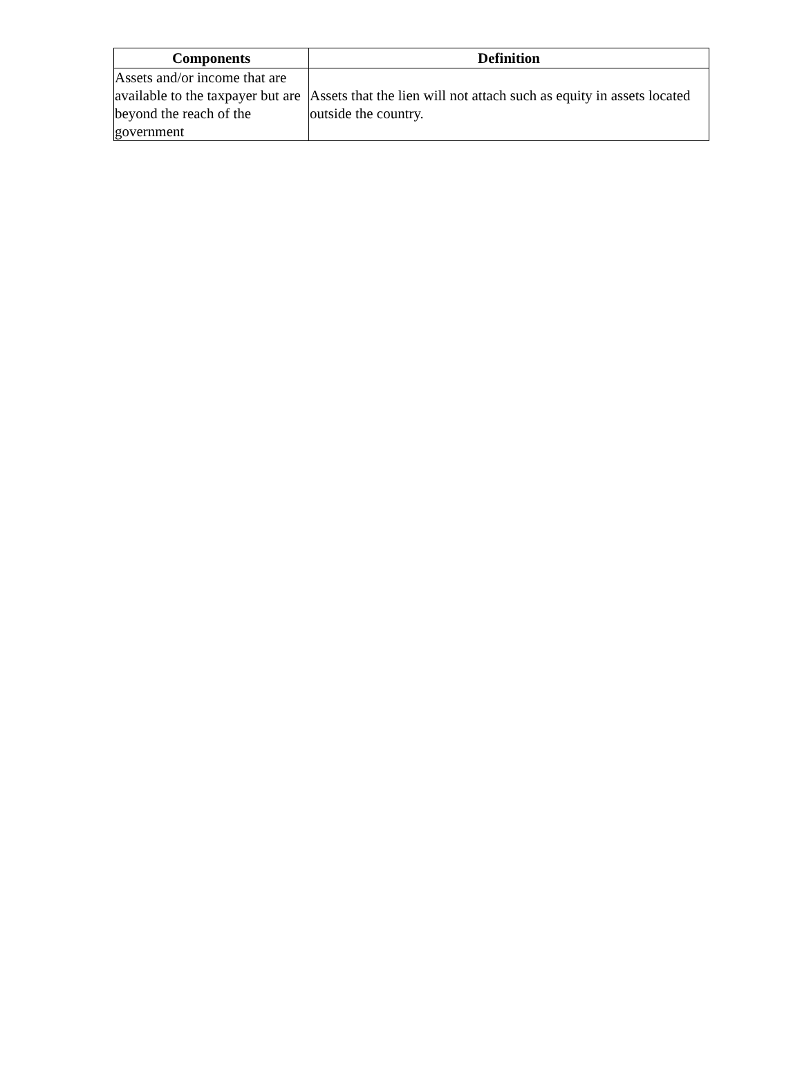| Components | Definition |
| --- | --- |
| Assets and/or income that are available to the taxpayer but are beyond the reach of the government | Assets that the lien will not attach such as equity in assets located outside the country. |